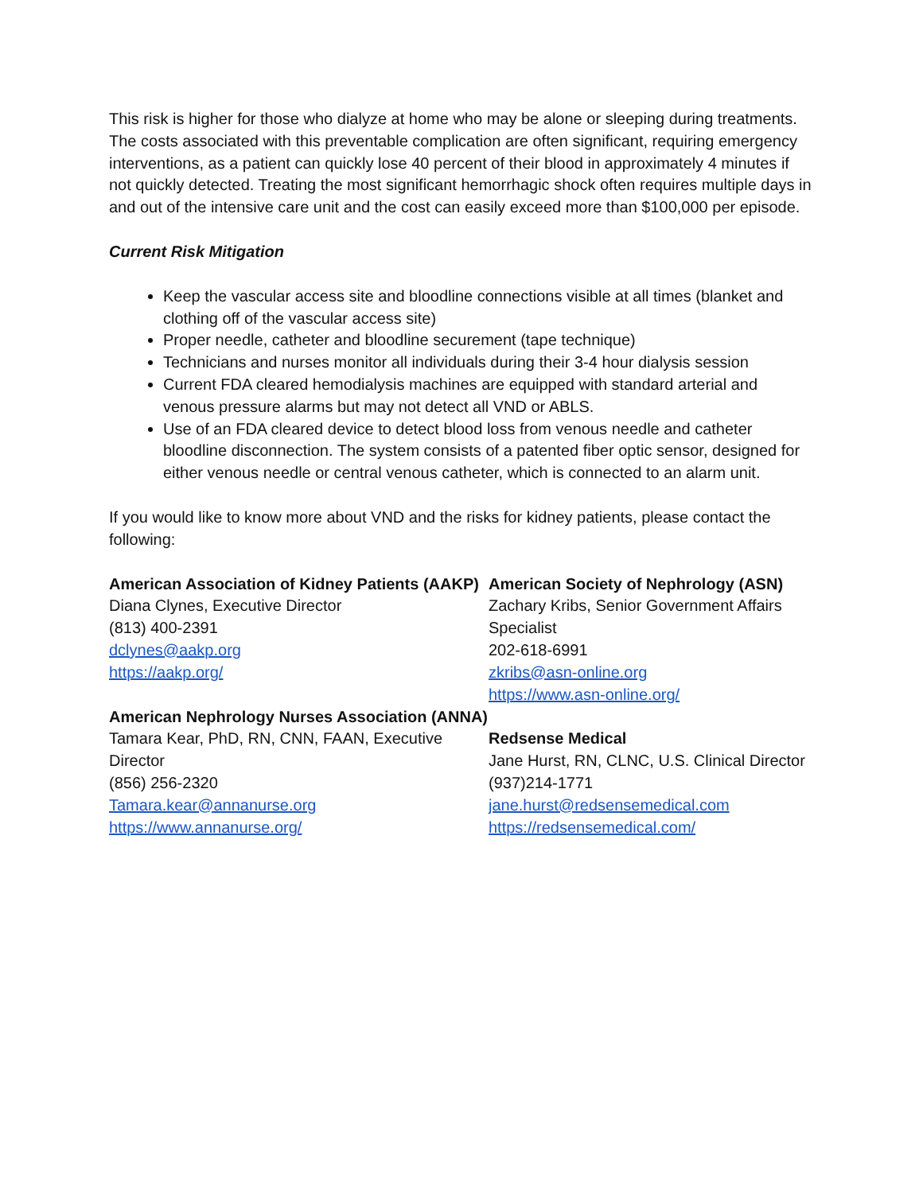This risk is higher for those who dialyze at home who may be alone or sleeping during treatments. The costs associated with this preventable complication are often significant, requiring emergency interventions, as a patient can quickly lose 40 percent of their blood in approximately 4 minutes if not quickly detected. Treating the most significant hemorrhagic shock often requires multiple days in and out of the intensive care unit and the cost can easily exceed more than $100,000 per episode.
Current Risk Mitigation
Keep the vascular access site and bloodline connections visible at all times (blanket and clothing off of the vascular access site)
Proper needle, catheter and bloodline securement (tape technique)
Technicians and nurses monitor all individuals during their 3-4 hour dialysis session
Current FDA cleared hemodialysis machines are equipped with standard arterial and venous pressure alarms but may not detect all VND or ABLS.
Use of an FDA cleared device to detect blood loss from venous needle and catheter bloodline disconnection. The system consists of a patented fiber optic sensor, designed for either venous needle or central venous catheter, which is connected to an alarm unit.
If you would like to know more about VND and the risks for kidney patients, please contact the following:
American Association of Kidney Patients (AAKP)
Diana Clynes, Executive Director
(813) 400-2391
dclynes@aakp.org
https://aakp.org/
American Nephrology Nurses Association (ANNA)
Tamara Kear, PhD, RN, CNN, FAAN, Executive Director
(856) 256-2320
Tamara.kear@annanurse.org
https://www.annanurse.org/
American Society of Nephrology (ASN)
Zachary Kribs, Senior Government Affairs Specialist
202-618-6991
zkribs@asn-online.org
https://www.asn-online.org/
Redsense Medical
Jane Hurst, RN, CLNC, U.S. Clinical Director
(937)214-1771
jane.hurst@redsensemedical.com
https://redsensemedical.com/